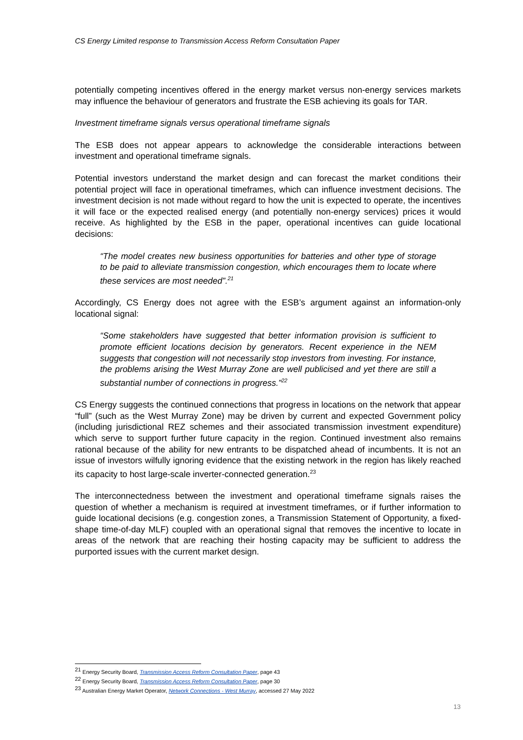CS Energy Limited response to Transmission Access Reform Consultation Paper
potentially competing incentives offered in the energy market versus non-energy services markets may influence the behaviour of generators and frustrate the ESB achieving its goals for TAR.
Investment timeframe signals versus operational timeframe signals
The ESB does not appear appears to acknowledge the considerable interactions between investment and operational timeframe signals.
Potential investors understand the market design and can forecast the market conditions their potential project will face in operational timeframes, which can influence investment decisions. The investment decision is not made without regard to how the unit is expected to operate, the incentives it will face or the expected realised energy (and potentially non-energy services) prices it would receive. As highlighted by the ESB in the paper, operational incentives can guide locational decisions:
“The model creates new business opportunities for batteries and other type of storage to be paid to alleviate transmission congestion, which encourages them to locate where these services are most needed”.<sup>21</sup>
Accordingly, CS Energy does not agree with the ESB’s argument against an information-only locational signal:
“Some stakeholders have suggested that better information provision is sufficient to promote efficient locations decision by generators. Recent experience in the NEM suggests that congestion will not necessarily stop investors from investing. For instance, the problems arising the West Murray Zone are well publicised and yet there are still a substantial number of connections in progress.”<sup>22</sup>
CS Energy suggests the continued connections that progress in locations on the network that appear “full” (such as the West Murray Zone) may be driven by current and expected Government policy (including jurisdictional REZ schemes and their associated transmission investment expenditure) which serve to support further future capacity in the region. Continued investment also remains rational because of the ability for new entrants to be dispatched ahead of incumbents. It is not an issue of investors wilfully ignoring evidence that the existing network in the region has likely reached its capacity to host large-scale inverter-connected generation.<sup>23</sup>
The interconnectedness between the investment and operational timeframe signals raises the question of whether a mechanism is required at investment timeframes, or if further information to guide locational decisions (e.g. congestion zones, a Transmission Statement of Opportunity, a fixed-shape time-of-day MLF) coupled with an operational signal that removes the incentive to locate in areas of the network that are reaching their hosting capacity may be sufficient to address the purported issues with the current market design.
<sup>21</sup> Energy Security Board, Transmission Access Reform Consultation Paper, page 43
<sup>22</sup> Energy Security Board, Transmission Access Reform Consultation Paper, page 30
<sup>23</sup> Australian Energy Market Operator, Network Connections - West Murray, accessed 27 May 2022
13